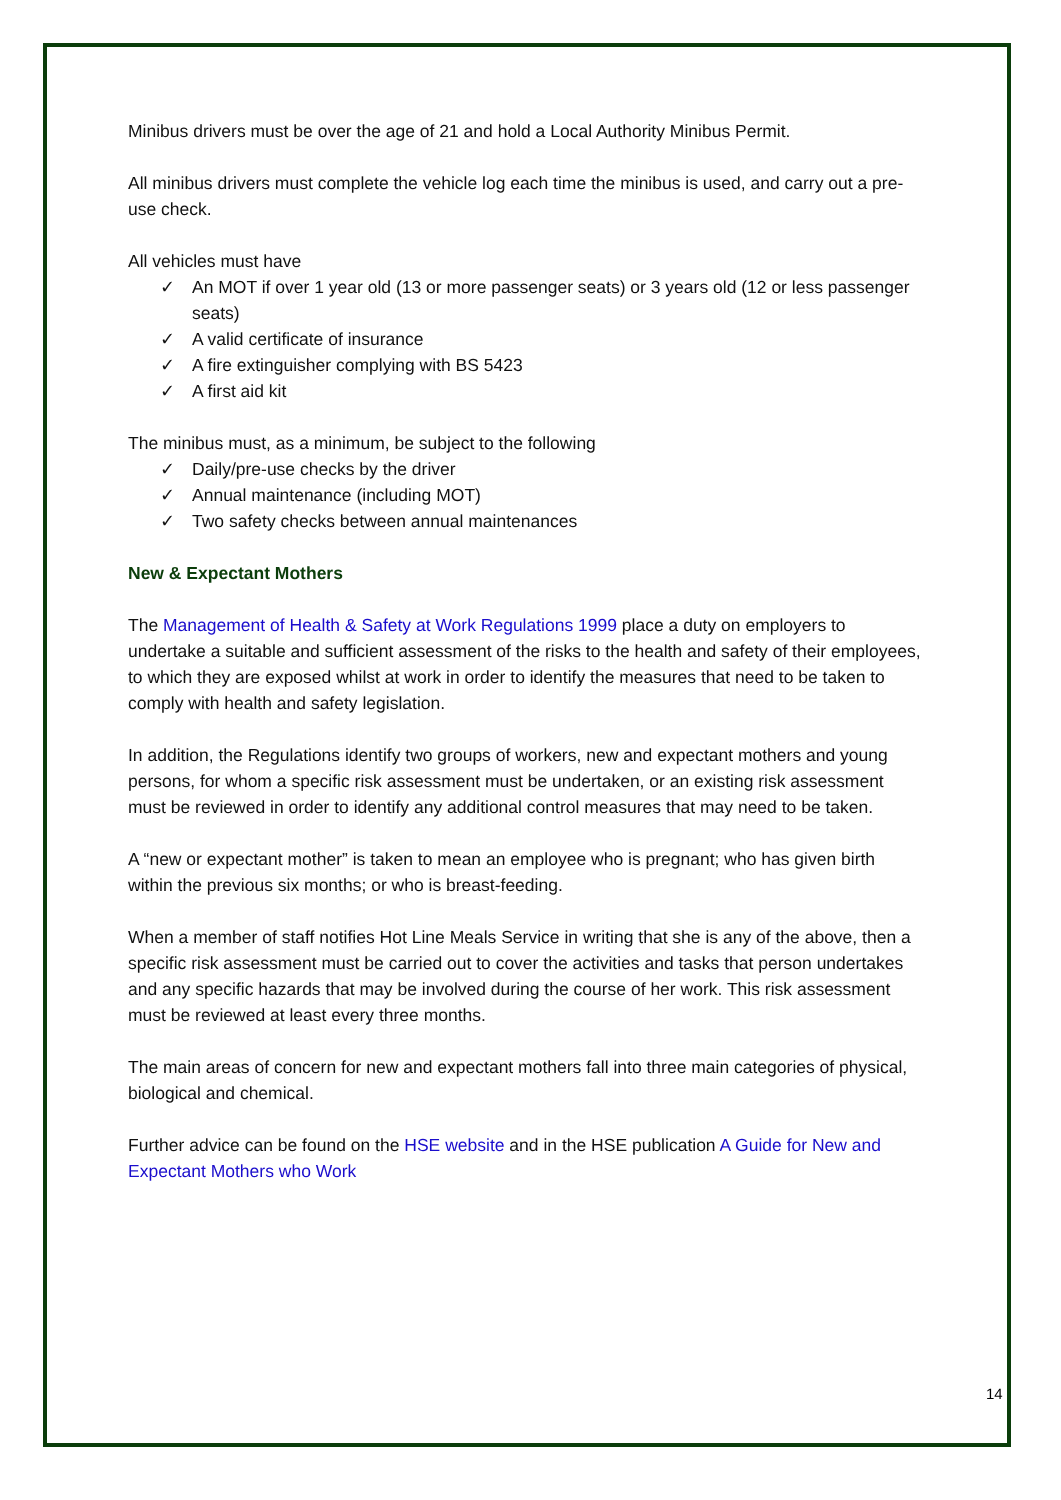Minibus drivers must be over the age of 21 and hold a Local Authority Minibus Permit.
All minibus drivers must complete the vehicle log each time the minibus is used, and carry out a pre-use check.
All vehicles must have
✓ An MOT if over 1 year old (13 or more passenger seats) or 3 years old (12 or less passenger seats)
✓ A valid certificate of insurance
✓ A fire extinguisher complying with BS 5423
✓ A first aid kit
The minibus must, as a minimum, be subject to the following
✓ Daily/pre-use checks by the driver
✓ Annual maintenance (including MOT)
✓ Two safety checks between annual maintenances
New & Expectant Mothers
The Management of Health & Safety at Work Regulations 1999 place a duty on employers to undertake a suitable and sufficient assessment of the risks to the health and safety of their employees, to which they are exposed whilst at work in order to identify the measures that need to be taken to comply with health and safety legislation.
In addition, the Regulations identify two groups of workers, new and expectant mothers and young persons, for whom a specific risk assessment must be undertaken, or an existing risk assessment must be reviewed in order to identify any additional control measures that may need to be taken.
A “new or expectant mother” is taken to mean an employee who is pregnant; who has given birth within the previous six months; or who is breast-feeding.
When a member of staff notifies Hot Line Meals Service in writing that she is any of the above, then a specific risk assessment must be carried out to cover the activities and tasks that person undertakes and any specific hazards that may be involved during the course of her work. This risk assessment must be reviewed at least every three months.
The main areas of concern for new and expectant mothers fall into three main categories of physical, biological and chemical.
Further advice can be found on the HSE website and in the HSE publication A Guide for New and Expectant Mothers who Work
14